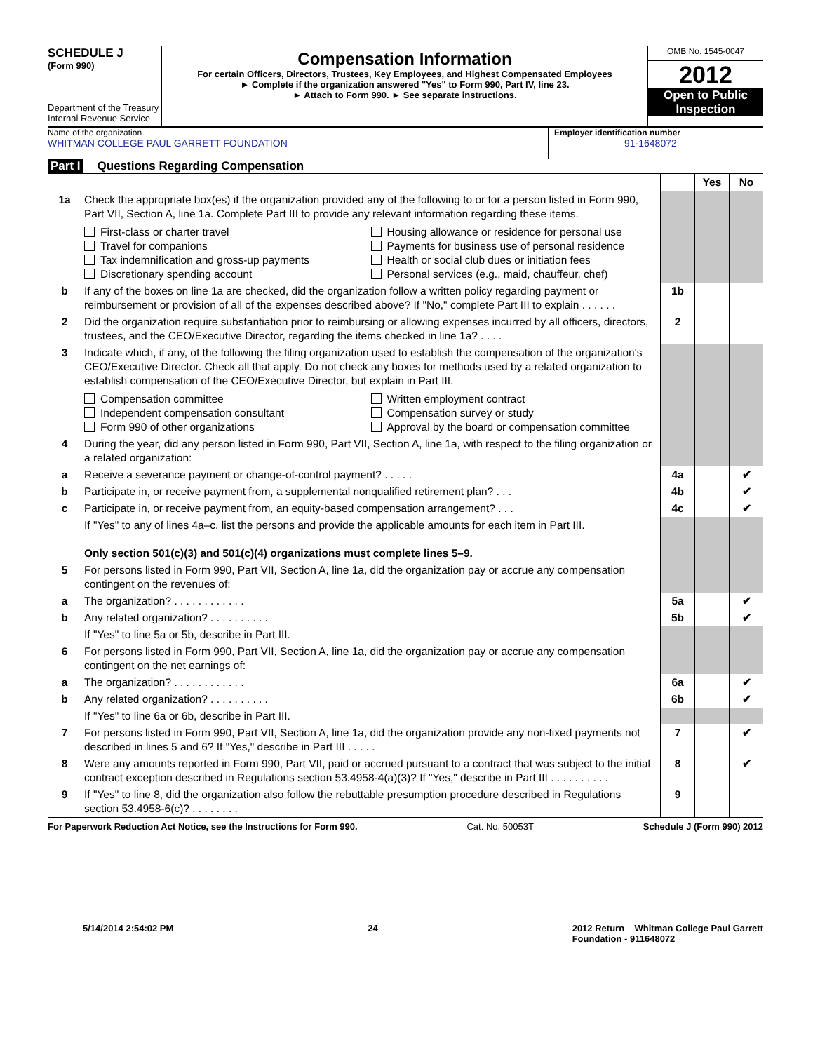SCHEDULE J
(Form 990)
Department of the Treasury
Internal Revenue Service
Compensation Information
For certain Officers, Directors, Trustees, Key Employees, and Highest Compensated Employees
► Complete if the organization answered "Yes" to Form 990, Part IV, line 23.
► Attach to Form 990. ► See separate instructions.
OMB No. 1545-0047
2012
Open to Public Inspection
Name of the organization
WHITMAN COLLEGE PAUL GARRETT FOUNDATION
Employer identification number
91-1648072
Part I Questions Regarding Compensation
| | | | Yes | No |
| 1a | Check the appropriate box(es) if the organization provided any of the following to or for a person listed in Form 990, Part VII, Section A, line 1a. Complete Part III to provide any relevant information regarding these items. First-class or charter travel Travel for companions Tax indemnification and gross-up payments Discretionary spending account Housing allowance or residence for personal use Payments for business use of personal residence Health or social club dues or initiation fees Personal services (e.g., maid, chauffeur, chef) | | | |
| b | If any of the boxes on line 1a are checked, did the organization follow a written policy regarding payment or reimbursement or provision of all of the expenses described above? If "No," complete Part III to explain . . . . . . | 1b | | |
| 2 | Did the organization require substantiation prior to reimbursing or allowing expenses incurred by all officers, directors, trustees, and the CEO/Executive Director, regarding the items checked in line 1a? . . . . | 2 | | |
| 3 | Indicate which, if any, of the following the filing organization used to establish the compensation of the organization's CEO/Executive Director. Check all that apply. Do not check any boxes for methods used by a related organization to establish compensation of the CEO/Executive Director, but explain in Part III. Compensation committee Independent compensation consultant Form 990 of other organizations Written employment contract Compensation survey or study Approval by the board or compensation committee | | | |
| 4 | During the year, did any person listed in Form 990, Part VII, Section A, line 1a, with respect to the filing organization or a related organization: | | | |
| a | Receive a severance payment or change-of-control payment? . . . . . | 4a | | ✔ |
| b | Participate in, or receive payment from, a supplemental nonqualified retirement plan? . . . | 4b | | ✔ |
| c | Participate in, or receive payment from, an equity-based compensation arrangement? . . . | 4c | | ✔ |
| | If "Yes" to any of lines 4a–c, list the persons and provide the applicable amounts for each item in Part III. Only section 501(c)(3) and 501(c)(4) organizations must complete lines 5–9. | | | |
| 5 | For persons listed in Form 990, Part VII, Section A, line 1a, did the organization pay or accrue any compensation contingent on the revenues of: | | | |
| a | The organization? . . . . . . . . . . . . | 5a | | ✔ |
| b | Any related organization? . . . . . . . . . . | 5b | | ✔ |
| | If "Yes" to line 5a or 5b, describe in Part III. | | | |
| 6 | For persons listed in Form 990, Part VII, Section A, line 1a, did the organization pay or accrue any compensation contingent on the net earnings of: | | | |
| a | The organization? . . . . . . . . . . . . | 6a | | ✔ |
| b | Any related organization? . . . . . . . . . . | 6b | | ✔ |
| | If "Yes" to line 6a or 6b, describe in Part III. | | | |
| 7 | For persons listed in Form 990, Part VII, Section A, line 1a, did the organization provide any non-fixed payments not described in lines 5 and 6? If "Yes," describe in Part III . . . . . | 7 | | ✔ |
| 8 | Were any amounts reported in Form 990, Part VII, paid or accrued pursuant to a contract that was subject to the initial contract exception described in Regulations section 53.4958-4(a)(3)? If "Yes," describe in Part III . . . . . . . . . . | 8 | | ✔ |
| 9 | If "Yes" to line 8, did the organization also follow the rebuttable presumption procedure described in Regulations section 53.4958-6(c)? . . . . . . . . | 9 | | |
For Paperwork Reduction Act Notice, see the Instructions for Form 990. Cat. No. 50053T Schedule J (Form 990) 2012
5/14/2014 2:54:02 PM 24 2012 Return Whitman College Paul Garrett
Foundation - 911648072